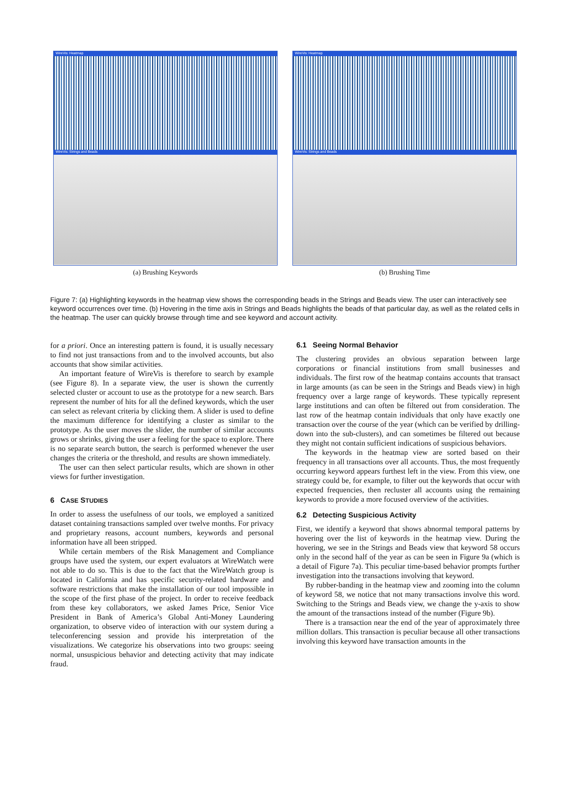WireVis: Heatmap
WireVis: Strings and Beads
(a) Brushing Keywords
WireVis: Heatmap
WireVis: Strings and Beads
(b) Brushing Time
Figure 7: (a) Highlighting keywords in the heatmap view shows the corresponding beads in the Strings and Beads view. The user can interactively see keyword occurrences over time. (b) Hovering in the time axis in Strings and Beads highlights the beads of that particular day, as well as the related cells in the heatmap. The user can quickly browse through time and see keyword and account activity.
for a priori. Once an interesting pattern is found, it is usually necessary to find not just transactions from and to the involved accounts, but also accounts that show similar activities.
An important feature of WireVis is therefore to search by example (see Figure 8). In a separate view, the user is shown the currently selected cluster or account to use as the prototype for a new search. Bars represent the number of hits for all the defined keywords, which the user can select as relevant criteria by clicking them. A slider is used to define the maximum difference for identifying a cluster as similar to the prototype. As the user moves the slider, the number of similar accounts grows or shrinks, giving the user a feeling for the space to explore. There is no separate search button, the search is performed whenever the user changes the criteria or the threshold, and results are shown immediately.
The user can then select particular results, which are shown in other views for further investigation.
6 CASE STUDIES
In order to assess the usefulness of our tools, we employed a sanitized dataset containing transactions sampled over twelve months. For privacy and proprietary reasons, account numbers, keywords and personal information have all been stripped.
While certain members of the Risk Management and Compliance groups have used the system, our expert evaluators at WireWatch were not able to do so. This is due to the fact that the WireWatch group is located in California and has specific security-related hardware and software restrictions that make the installation of our tool impossible in the scope of the first phase of the project. In order to receive feedback from these key collaborators, we asked James Price, Senior Vice President in Bank of America’s Global Anti-Money Laundering organization, to observe video of interaction with our system during a teleconferencing session and provide his interpretation of the visualizations. We categorize his observations into two groups: seeing normal, unsuspicious behavior and detecting activity that may indicate fraud.
6.1 Seeing Normal Behavior
The clustering provides an obvious separation between large corporations or financial institutions from small businesses and individuals. The first row of the heatmap contains accounts that transact in large amounts (as can be seen in the Strings and Beads view) in high frequency over a large range of keywords. These typically represent large institutions and can often be filtered out from consideration. The last row of the heatmap contain individuals that only have exactly one transaction over the course of the year (which can be verified by drilling-down into the sub-clusters), and can sometimes be filtered out because they might not contain sufficient indications of suspicious behaviors.
The keywords in the heatmap view are sorted based on their frequency in all transactions over all accounts. Thus, the most frequently occurring keyword appears furthest left in the view. From this view, one strategy could be, for example, to filter out the keywords that occur with expected frequencies, then recluster all accounts using the remaining keywords to provide a more focused overview of the activities.
6.2 Detecting Suspicious Activity
First, we identify a keyword that shows abnormal temporal patterns by hovering over the list of keywords in the heatmap view. During the hovering, we see in the Strings and Beads view that keyword 58 occurs only in the second half of the year as can be seen in Figure 9a (which is a detail of Figure 7a). This peculiar time-based behavior prompts further investigation into the transactions involving that keyword.
By rubber-banding in the heatmap view and zooming into the column of keyword 58, we notice that not many transactions involve this word. Switching to the Strings and Beads view, we change the y-axis to show the amount of the transactions instead of the number (Figure 9b).
There is a transaction near the end of the year of approximately three million dollars. This transaction is peculiar because all other transactions involving this keyword have transaction amounts in the